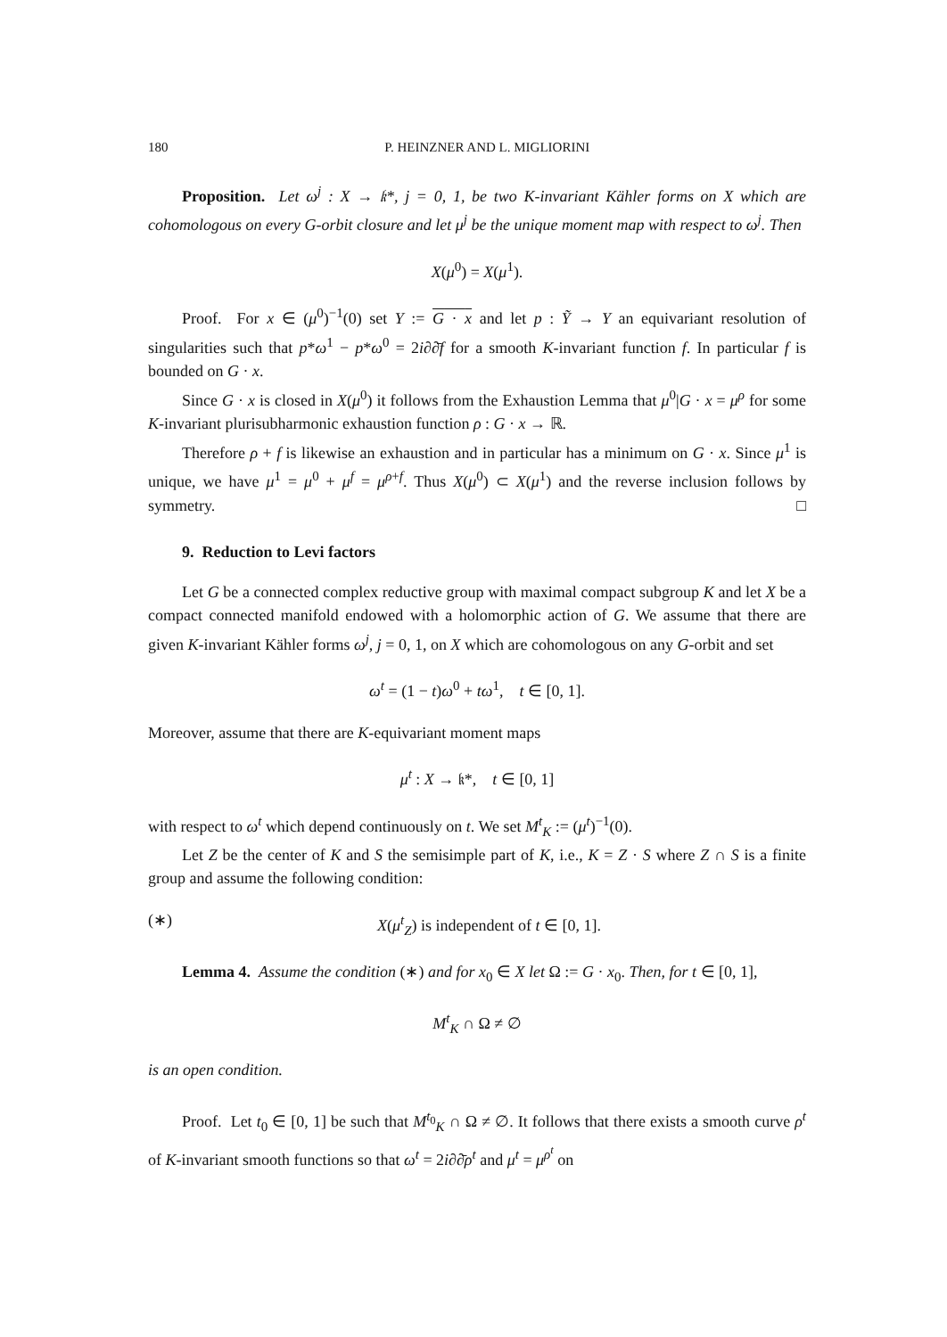180 P. HEINZNER AND L. MIGLIORINI
Proposition. Let ω<sup>j</sup> : X → 𝔨*, j = 0, 1, be two K-invariant Kähler forms on X which are cohomologous on every G-orbit closure and let μ<sup>j</sup> be the unique moment map with respect to ω<sup>j</sup>. Then
X(μ<sup>0</sup>) = X(μ<sup>1</sup>).
Proof. For x ∈ (μ<sup>0</sup>)<sup>−1</sup>(0) set Y := G · x and let p : Ỹ → Y an equivariant resolution of singularities such that p*ω<sup>1</sup> − p*ω<sup>0</sup> = 2i∂∂̄f for a smooth K-invariant function f. In particular f is bounded on G · x.
Since G · x is closed in X(μ<sup>0</sup>) it follows from the Exhaustion Lemma that μ<sup>0</sup>|G · x = μ<sup>ρ</sup> for some K-invariant plurisubharmonic exhaustion function ρ : G · x → ℝ.
Therefore ρ + f is likewise an exhaustion and in particular has a minimum on G · x. Since μ<sup>1</sup> is unique, we have μ<sup>1</sup> = μ<sup>0</sup> + μ<sup>f</sup> = μ<sup>ρ+f</sup>. Thus X(μ<sup>0</sup>) ⊂ X(μ<sup>1</sup>) and the reverse inclusion follows by symmetry. □
9. Reduction to Levi factors
Let G be a connected complex reductive group with maximal compact subgroup K and let X be a compact connected manifold endowed with a holomorphic action of G. We assume that there are given K-invariant Kähler forms ω<sup>j</sup>, j = 0, 1, on X which are cohomologous on any G-orbit and set
ω<sup>t</sup> = (1 − t)ω<sup>0</sup> + tω<sup>1</sup>, t ∈ [0, 1].
Moreover, assume that there are K-equivariant moment maps
μ<sup>t</sup> : X → 𝔨*, t ∈ [0, 1]
with respect to ω<sup>t</sup> which depend continuously on t. We set M<sup>t</sup><sub>K</sub> := (μ<sup>t</sup>)<sup>−1</sup>(0).
Let Z be the center of K and S the semisimple part of K, i.e., K = Z · S where Z ∩ S is a finite group and assume the following condition:
(∗) X(μ<sup>t</sup><sub>Z</sub>) is independent of t ∈ [0, 1].
Lemma 4. Assume the condition (∗) and for x<sub>0</sub> ∈ X let Ω := G · x<sub>0</sub>. Then, for t ∈ [0, 1],
M<sup>t</sup><sub>K</sub> ∩ Ω ≠ ∅
is an open condition.
Proof. Let t<sub>0</sub> ∈ [0, 1] be such that M<sup>t<sub>0</sub></sup><sub>K</sub> ∩ Ω ≠ ∅. It follows that there exists a smooth curve ρ<sup>t</sup> of K-invariant smooth functions so that ω<sup>t</sup> = 2i∂∂̄ρ<sup>t</sup> and μ<sup>t</sup> = μ<sup>ρ<sup>t</sup></sup> on